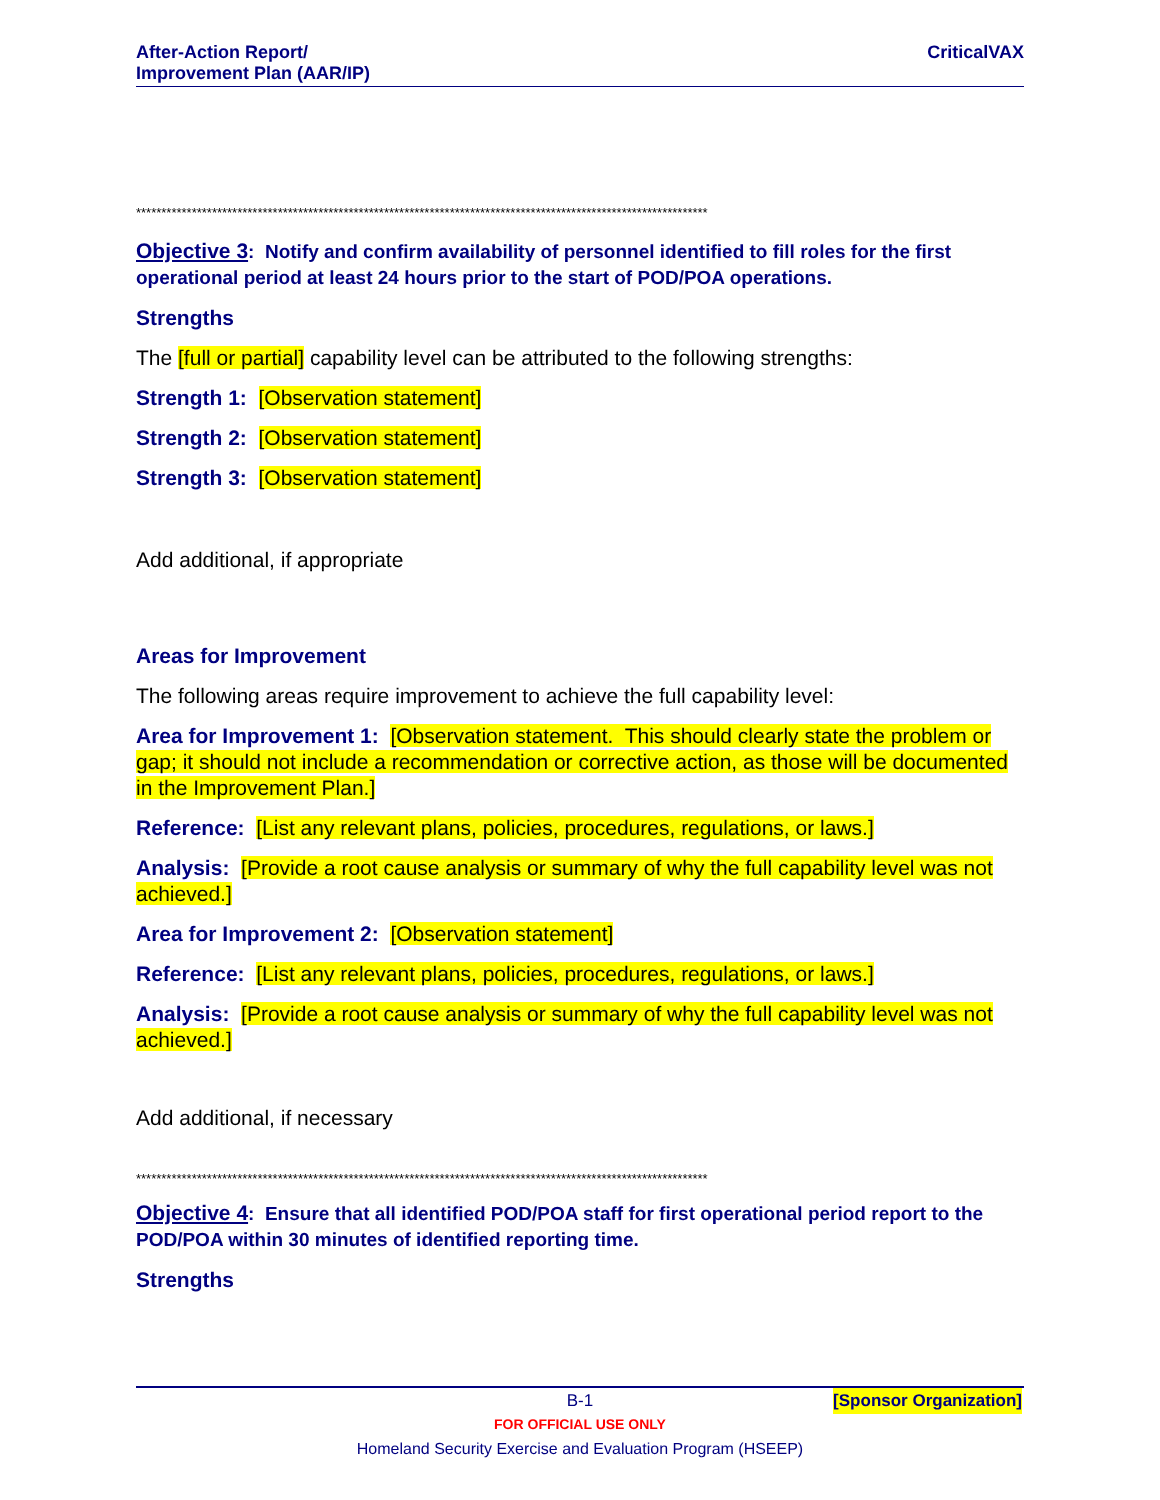After-Action Report/
Improvement Plan (AAR/IP)
CriticalVAX
*****************************************************************************************************************
Objective 3: Notify and confirm availability of personnel identified to fill roles for the first operational period at least 24 hours prior to the start of POD/POA operations.
Strengths
The [full or partial] capability level can be attributed to the following strengths:
Strength 1: [Observation statement]
Strength 2: [Observation statement]
Strength 3: [Observation statement]
Add additional, if appropriate
Areas for Improvement
The following areas require improvement to achieve the full capability level:
Area for Improvement 1: [Observation statement. This should clearly state the problem or gap; it should not include a recommendation or corrective action, as those will be documented in the Improvement Plan.]
Reference: [List any relevant plans, policies, procedures, regulations, or laws.]
Analysis: [Provide a root cause analysis or summary of why the full capability level was not achieved.]
Area for Improvement 2: [Observation statement]
Reference: [List any relevant plans, policies, procedures, regulations, or laws.]
Analysis: [Provide a root cause analysis or summary of why the full capability level was not achieved.]
Add additional, if necessary
*****************************************************************************************************************
Objective 4: Ensure that all identified POD/POA staff for first operational period report to the POD/POA within 30 minutes of identified reporting time.
Strengths
B-1 [Sponsor Organization]
FOR OFFICIAL USE ONLY
Homeland Security Exercise and Evaluation Program (HSEEP)